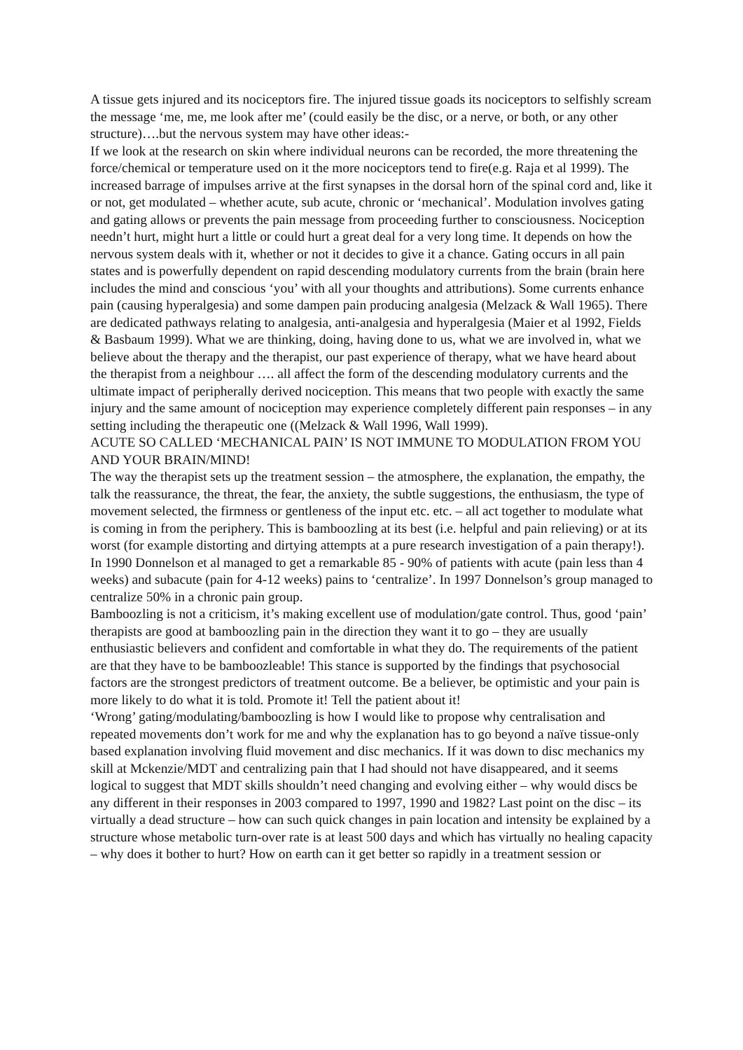A tissue gets injured and its nociceptors fire. The injured tissue goads its nociceptors to selfishly scream the message ‘me, me, me look after me’ (could easily be the disc, or a nerve, or both, or any other structure)….but the nervous system may have other ideas:-
If we look at the research on skin where individual neurons can be recorded, the more threatening the force/chemical or temperature used on it the more nociceptors tend to fire(e.g. Raja et al 1999). The increased barrage of impulses arrive at the first synapses in the dorsal horn of the spinal cord and, like it or not, get modulated – whether acute, sub acute, chronic or ‘mechanical’. Modulation involves gating and gating allows or prevents the pain message from proceeding further to consciousness. Nociception needn’t hurt, might hurt a little or could hurt a great deal for a very long time. It depends on how the nervous system deals with it, whether or not it decides to give it a chance. Gating occurs in all pain states and is powerfully dependent on rapid descending modulatory currents from the brain (brain here includes the mind and conscious ‘you’ with all your thoughts and attributions). Some currents enhance pain (causing hyperalgesia) and some dampen pain producing analgesia (Melzack & Wall 1965). There are dedicated pathways relating to analgesia, anti-analgesia and hyperalgesia (Maier et al 1992, Fields & Basbaum 1999). What we are thinking, doing, having done to us, what we are involved in, what we believe about the therapy and the therapist, our past experience of therapy, what we have heard about the therapist from a neighbour …. all affect the form of the descending modulatory currents and the ultimate impact of peripherally derived nociception. This means that two people with exactly the same injury and the same amount of nociception may experience completely different pain responses – in any setting including the therapeutic one ((Melzack & Wall 1996, Wall 1999).
ACUTE SO CALLED ‘MECHANICAL PAIN’ IS NOT IMMUNE TO MODULATION FROM YOU AND YOUR BRAIN/MIND!
The way the therapist sets up the treatment session – the atmosphere, the explanation, the empathy, the talk the reassurance, the threat, the fear, the anxiety, the subtle suggestions, the enthusiasm, the type of movement selected, the firmness or gentleness of the input etc. etc. – all act together to modulate what is coming in from the periphery. This is bamboozling at its best (i.e. helpful and pain relieving) or at its worst (for example distorting and dirtying attempts at a pure research investigation of a pain therapy!).
In 1990 Donnelson et al managed to get a remarkable 85 - 90% of patients with acute (pain less than 4 weeks) and subacute (pain for 4-12 weeks) pains to ‘centralize’. In 1997 Donnelson’s group managed to centralize 50% in a chronic pain group.
Bamboozling is not a criticism, it’s making excellent use of modulation/gate control. Thus, good ‘pain’ therapists are good at bamboozling pain in the direction they want it to go – they are usually enthusiastic believers and confident and comfortable in what they do. The requirements of the patient are that they have to be bamboozleable! This stance is supported by the findings that psychosocial factors are the strongest predictors of treatment outcome. Be a believer, be optimistic and your pain is more likely to do what it is told. Promote it! Tell the patient about it!
‘Wrong’ gating/modulating/bamboozling is how I would like to propose why centralisation and repeated movements don’t work for me and why the explanation has to go beyond a naïve tissue-only based explanation involving fluid movement and disc mechanics. If it was down to disc mechanics my skill at Mckenzie/MDT and centralizing pain that I had should not have disappeared, and it seems logical to suggest that MDT skills shouldn’t need changing and evolving either – why would discs be any different in their responses in 2003 compared to 1997, 1990 and 1982? Last point on the disc – its virtually a dead structure – how can such quick changes in pain location and intensity be explained by a structure whose metabolic turn-over rate is at least 500 days and which has virtually no healing capacity – why does it bother to hurt? How on earth can it get better so rapidly in a treatment session or